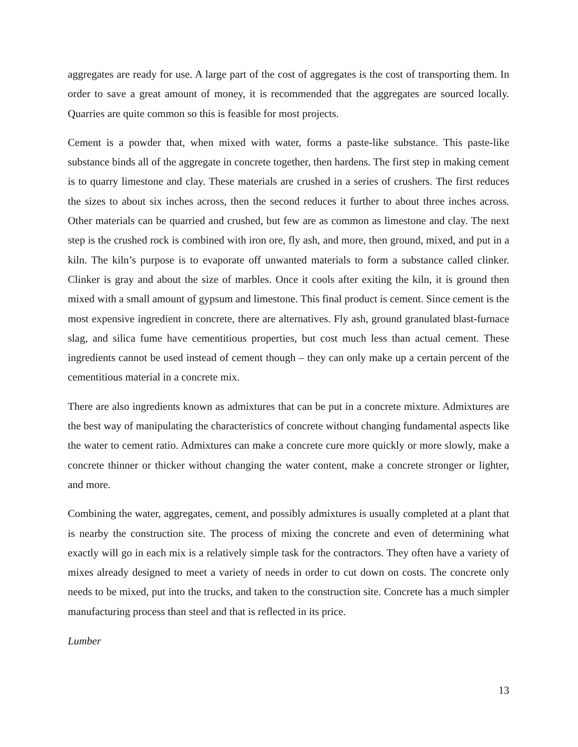aggregates are ready for use. A large part of the cost of aggregates is the cost of transporting them. In order to save a great amount of money, it is recommended that the aggregates are sourced locally. Quarries are quite common so this is feasible for most projects.
Cement is a powder that, when mixed with water, forms a paste-like substance. This paste-like substance binds all of the aggregate in concrete together, then hardens. The first step in making cement is to quarry limestone and clay. These materials are crushed in a series of crushers. The first reduces the sizes to about six inches across, then the second reduces it further to about three inches across. Other materials can be quarried and crushed, but few are as common as limestone and clay. The next step is the crushed rock is combined with iron ore, fly ash, and more, then ground, mixed, and put in a kiln. The kiln’s purpose is to evaporate off unwanted materials to form a substance called clinker. Clinker is gray and about the size of marbles. Once it cools after exiting the kiln, it is ground then mixed with a small amount of gypsum and limestone. This final product is cement. Since cement is the most expensive ingredient in concrete, there are alternatives. Fly ash, ground granulated blast-furnace slag, and silica fume have cementitious properties, but cost much less than actual cement. These ingredients cannot be used instead of cement though – they can only make up a certain percent of the cementitious material in a concrete mix.
There are also ingredients known as admixtures that can be put in a concrete mixture. Admixtures are the best way of manipulating the characteristics of concrete without changing fundamental aspects like the water to cement ratio. Admixtures can make a concrete cure more quickly or more slowly, make a concrete thinner or thicker without changing the water content, make a concrete stronger or lighter, and more.
Combining the water, aggregates, cement, and possibly admixtures is usually completed at a plant that is nearby the construction site. The process of mixing the concrete and even of determining what exactly will go in each mix is a relatively simple task for the contractors. They often have a variety of mixes already designed to meet a variety of needs in order to cut down on costs. The concrete only needs to be mixed, put into the trucks, and taken to the construction site. Concrete has a much simpler manufacturing process than steel and that is reflected in its price.
Lumber
13